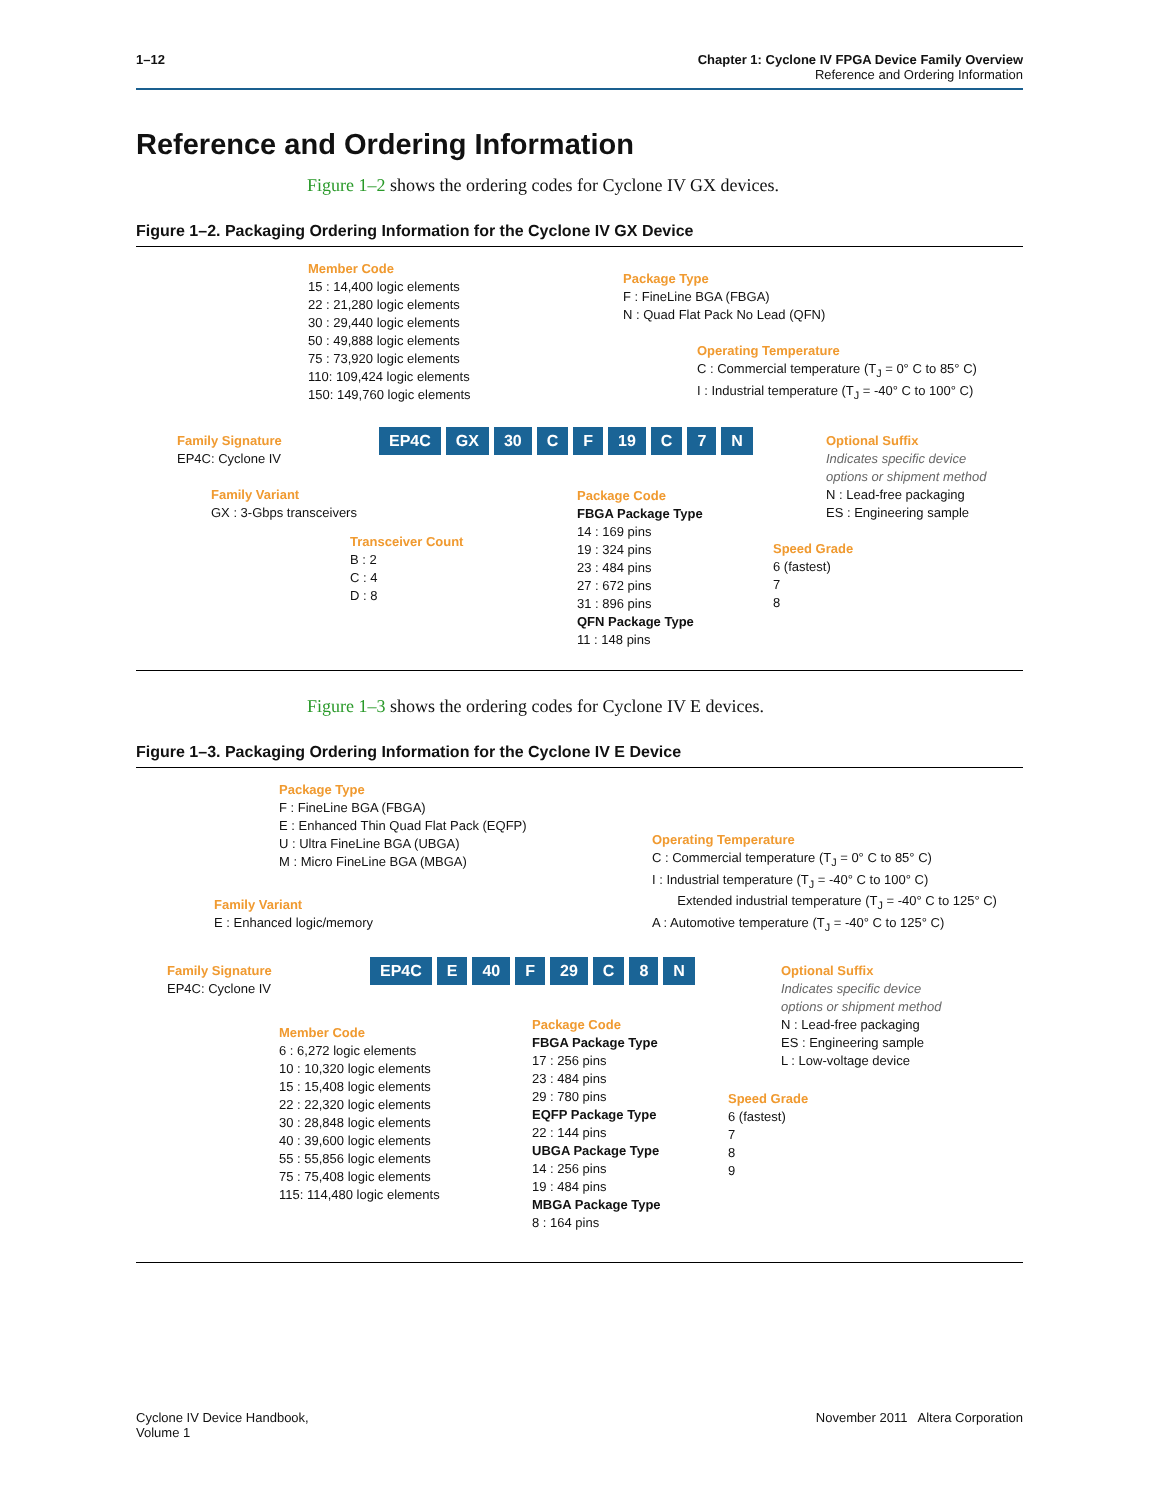1–12 Chapter 1: Cyclone IV FPGA Device Family Overview
Reference and Ordering Information
Reference and Ordering Information
Figure 1–2 shows the ordering codes for Cyclone IV GX devices.
Figure 1–2. Packaging Ordering Information for the Cyclone IV GX Device
Member Code
15 : 14,400 logic elements
22 : 21,280 logic elements
30 : 29,440 logic elements
50 : 49,888 logic elements
75 : 73,920 logic elements
110: 109,424 logic elements
150: 149,760 logic elements
Package Type
F : FineLine BGA (FBGA)
N : Quad Flat Pack No Lead (QFN)
Operating Temperature
C : Commercial temperature (T<sub>J</sub> = 0° C to 85° C)
I : Industrial temperature (T<sub>J</sub> = -40° C to 100° C)
Family Signature
EP4C: Cyclone IV
EP4C GX 30 C F 19 C 7 N
Optional Suffix
Indicates specific device
options or shipment method
N : Lead-free packaging
ES : Engineering sample
Family Variant
GX : 3-Gbps transceivers
Package Code
FBGA Package Type
14 : 169 pins
19 : 324 pins
23 : 484 pins
27 : 672 pins
31 : 896 pins
QFN Package Type
11 : 148 pins
Transceiver Count
B : 2
C : 4
D : 8
Speed Grade
6 (fastest)
7
8
Figure 1–3 shows the ordering codes for Cyclone IV E devices.
Figure 1–3. Packaging Ordering Information for the Cyclone IV E Device
Package Type
F : FineLine BGA (FBGA)
E : Enhanced Thin Quad Flat Pack (EQFP)
U : Ultra FineLine BGA (UBGA)
M : Micro FineLine BGA (MBGA)
Operating Temperature
C : Commercial temperature (T<sub>J</sub> = 0° C to 85° C)
I : Industrial temperature (T<sub>J</sub> = -40° C to 100° C)
Extended industrial temperature (T<sub>J</sub> = -40° C to 125° C)
A : Automotive temperature (T<sub>J</sub> = -40° C to 125° C)
Family Variant
E : Enhanced logic/memory
Family Signature
EP4C: Cyclone IV
EP4C E 40 F 29 C 8 N
Optional Suffix
Indicates specific device
options or shipment method
N : Lead-free packaging
ES : Engineering sample
L : Low-voltage device
Member Code
6 : 6,272 logic elements
10 : 10,320 logic elements
15 : 15,408 logic elements
22 : 22,320 logic elements
30 : 28,848 logic elements
40 : 39,600 logic elements
55 : 55,856 logic elements
75 : 75,408 logic elements
115: 114,480 logic elements
Package Code
FBGA Package Type
17 : 256 pins
23 : 484 pins
29 : 780 pins
EQFP Package Type
22 : 144 pins
UBGA Package Type
14 : 256 pins
19 : 484 pins
MBGA Package Type
8 : 164 pins
Speed Grade
6 (fastest)
7
8
9
Cyclone IV Device Handbook,
Volume 1
November 2011 Altera Corporation